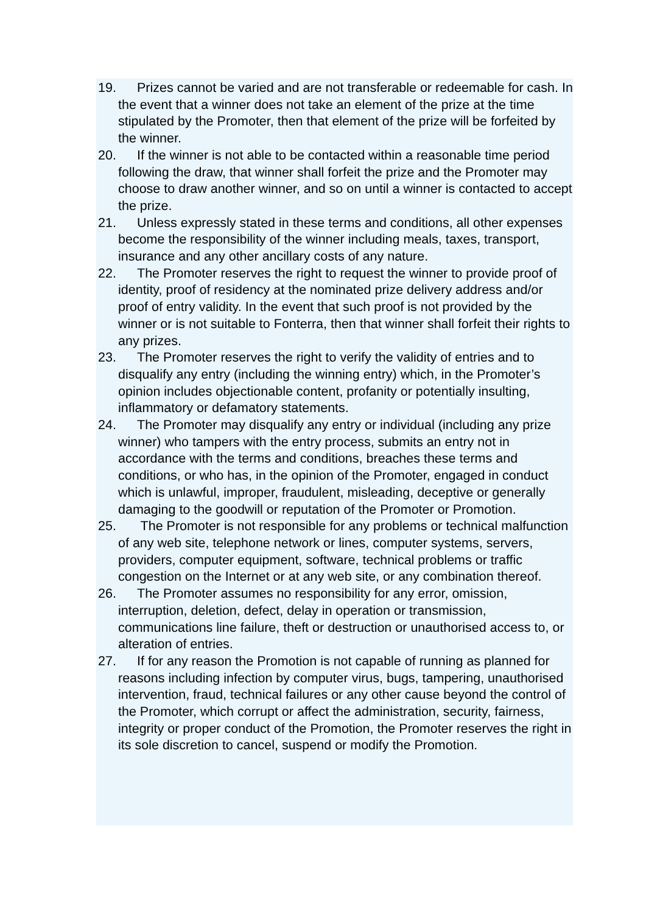19. Prizes cannot be varied and are not transferable or redeemable for cash. In the event that a winner does not take an element of the prize at the time stipulated by the Promoter, then that element of the prize will be forfeited by the winner.
20. If the winner is not able to be contacted within a reasonable time period following the draw, that winner shall forfeit the prize and the Promoter may choose to draw another winner, and so on until a winner is contacted to accept the prize.
21. Unless expressly stated in these terms and conditions, all other expenses become the responsibility of the winner including meals, taxes, transport, insurance and any other ancillary costs of any nature.
22. The Promoter reserves the right to request the winner to provide proof of identity, proof of residency at the nominated prize delivery address and/or proof of entry validity. In the event that such proof is not provided by the winner or is not suitable to Fonterra, then that winner shall forfeit their rights to any prizes.
23. The Promoter reserves the right to verify the validity of entries and to disqualify any entry (including the winning entry) which, in the Promoter’s opinion includes objectionable content, profanity or potentially insulting, inflammatory or defamatory statements.
24. The Promoter may disqualify any entry or individual (including any prize winner) who tampers with the entry process, submits an entry not in accordance with the terms and conditions, breaches these terms and conditions, or who has, in the opinion of the Promoter, engaged in conduct which is unlawful, improper, fraudulent, misleading, deceptive or generally damaging to the goodwill or reputation of the Promoter or Promotion.
25. The Promoter is not responsible for any problems or technical malfunction of any web site, telephone network or lines, computer systems, servers, providers, computer equipment, software, technical problems or traffic congestion on the Internet or at any web site, or any combination thereof.
26. The Promoter assumes no responsibility for any error, omission, interruption, deletion, defect, delay in operation or transmission, communications line failure, theft or destruction or unauthorised access to, or alteration of entries.
27. If for any reason the Promotion is not capable of running as planned for reasons including infection by computer virus, bugs, tampering, unauthorised intervention, fraud, technical failures or any other cause beyond the control of the Promoter, which corrupt or affect the administration, security, fairness, integrity or proper conduct of the Promotion, the Promoter reserves the right in its sole discretion to cancel, suspend or modify the Promotion.